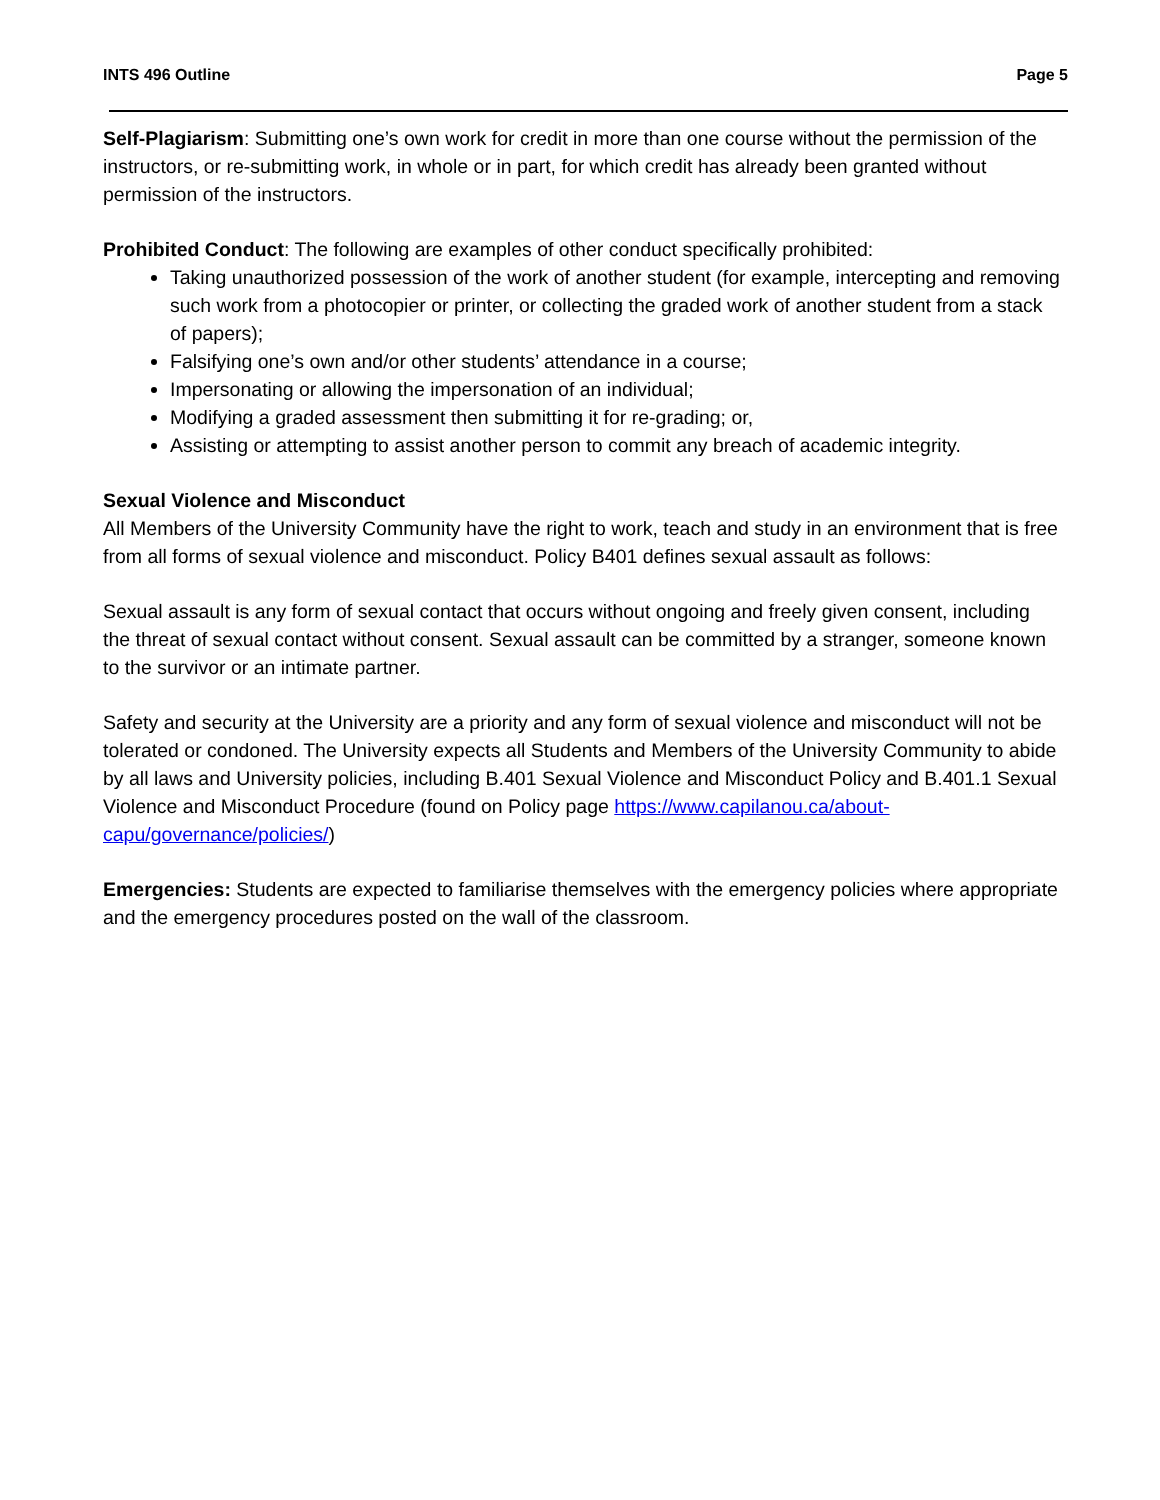INTS 496 Outline Page 5
Self-Plagiarism: Submitting one’s own work for credit in more than one course without the permission of the instructors, or re-submitting work, in whole or in part, for which credit has already been granted without permission of the instructors.
Prohibited Conduct: The following are examples of other conduct specifically prohibited:
Taking unauthorized possession of the work of another student (for example, intercepting and removing such work from a photocopier or printer, or collecting the graded work of another student from a stack of papers);
Falsifying one’s own and/or other students’ attendance in a course;
Impersonating or allowing the impersonation of an individual;
Modifying a graded assessment then submitting it for re-grading; or,
Assisting or attempting to assist another person to commit any breach of academic integrity.
Sexual Violence and Misconduct
All Members of the University Community have the right to work, teach and study in an environment that is free from all forms of sexual violence and misconduct. Policy B401 defines sexual assault as follows:
Sexual assault is any form of sexual contact that occurs without ongoing and freely given consent, including the threat of sexual contact without consent. Sexual assault can be committed by a stranger, someone known to the survivor or an intimate partner.
Safety and security at the University are a priority and any form of sexual violence and misconduct will not be tolerated or condoned. The University expects all Students and Members of the University Community to abide by all laws and University policies, including B.401 Sexual Violence and Misconduct Policy and B.401.1 Sexual Violence and Misconduct Procedure (found on Policy page https://www.capilanou.ca/about-capu/governance/policies/)
Emergencies: Students are expected to familiarise themselves with the emergency policies where appropriate and the emergency procedures posted on the wall of the classroom.